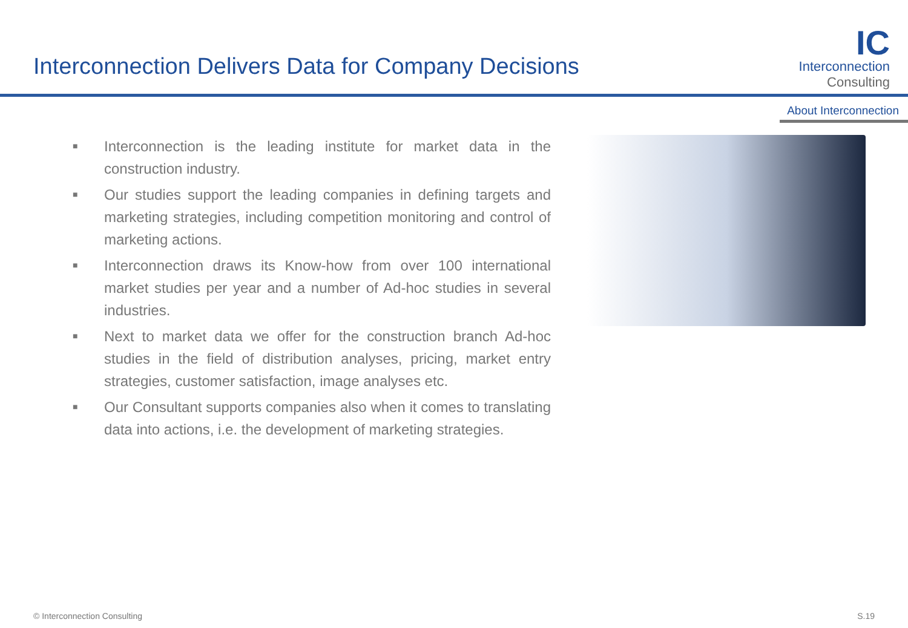Interconnection Delivers Data for Company Decisions
IC
Interconnection
Consulting
About Interconnection
■ Interconnection is the leading institute for market data in the construction industry.
■ Our studies support the leading companies in defining targets and marketing strategies, including competition monitoring and control of marketing actions.
■ Interconnection draws its Know-how from over 100 international market studies per year and a number of Ad-hoc studies in several industries.
■ Next to market data we offer for the construction branch Ad-hoc studies in the field of distribution analyses, pricing, market entry strategies, customer satisfaction, image analyses etc.
■ Our Consultant supports companies also when it comes to translating data into actions, i.e. the development of marketing strategies.
© Interconnection Consulting S.19